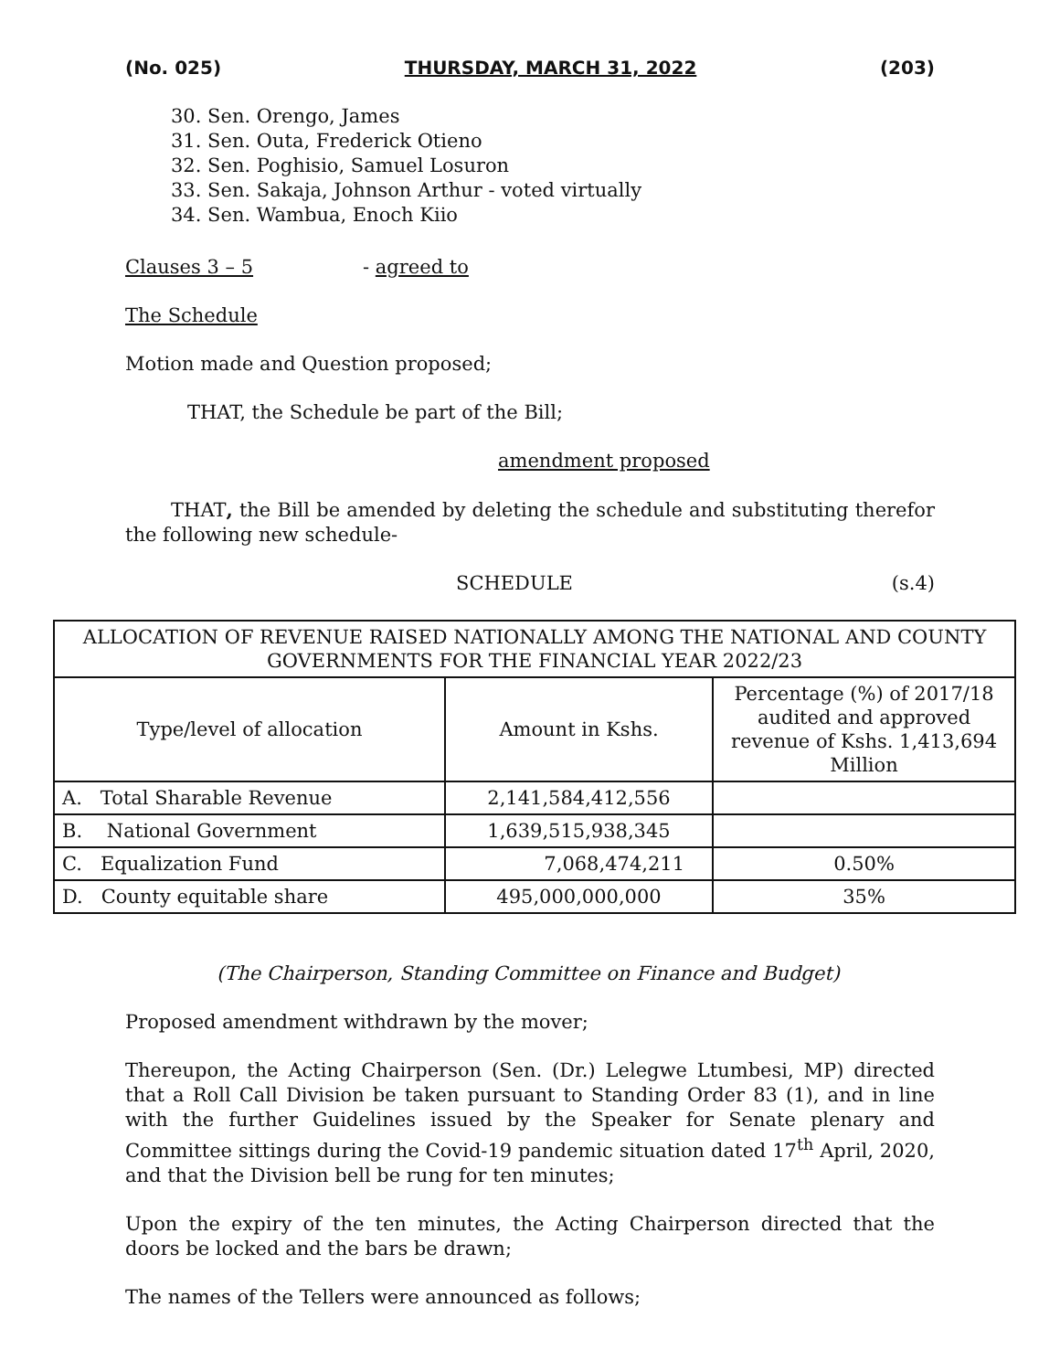(No. 025) THURSDAY, MARCH 31, 2022 (203)
30. Sen. Orengo, James
31. Sen. Outa, Frederick Otieno
32. Sen. Poghisio, Samuel Losuron
33. Sen. Sakaja, Johnson Arthur - voted virtually
34. Sen. Wambua, Enoch Kiio
Clauses 3 – 5 - agreed to
The Schedule
Motion made and Question proposed;
THAT, the Schedule be part of the Bill;
amendment proposed
THAT, the Bill be amended by deleting the schedule and substituting therefor the following new schedule-
SCHEDULE (s.4)
| ALLOCATION OF REVENUE RAISED NATIONALLY AMONG THE NATIONAL AND COUNTY GOVERNMENTS FOR THE FINANCIAL YEAR 2022/23 | | |
| Type/level of allocation | Amount in Kshs. | Percentage (%) of 2017/18 audited and approved revenue of Kshs. 1,413,694 Million |
| A. Total Sharable Revenue | 2,141,584,412,556 | |
| B. National Government | 1,639,515,938,345 | |
| C. Equalization Fund | 7,068,474,211 | 0.50% |
| D. County equitable share | 495,000,000,000 | 35% |
(The Chairperson, Standing Committee on Finance and Budget)
Proposed amendment withdrawn by the mover;
Thereupon, the Acting Chairperson (Sen. (Dr.) Lelegwe Ltumbesi, MP) directed that a Roll Call Division be taken pursuant to Standing Order 83 (1), and in line with the further Guidelines issued by the Speaker for Senate plenary and Committee sittings during the Covid-19 pandemic situation dated 17<sup>th</sup> April, 2020, and that the Division bell be rung for ten minutes;
Upon the expiry of the ten minutes, the Acting Chairperson directed that the doors be locked and the bars be drawn;
The names of the Tellers were announced as follows;